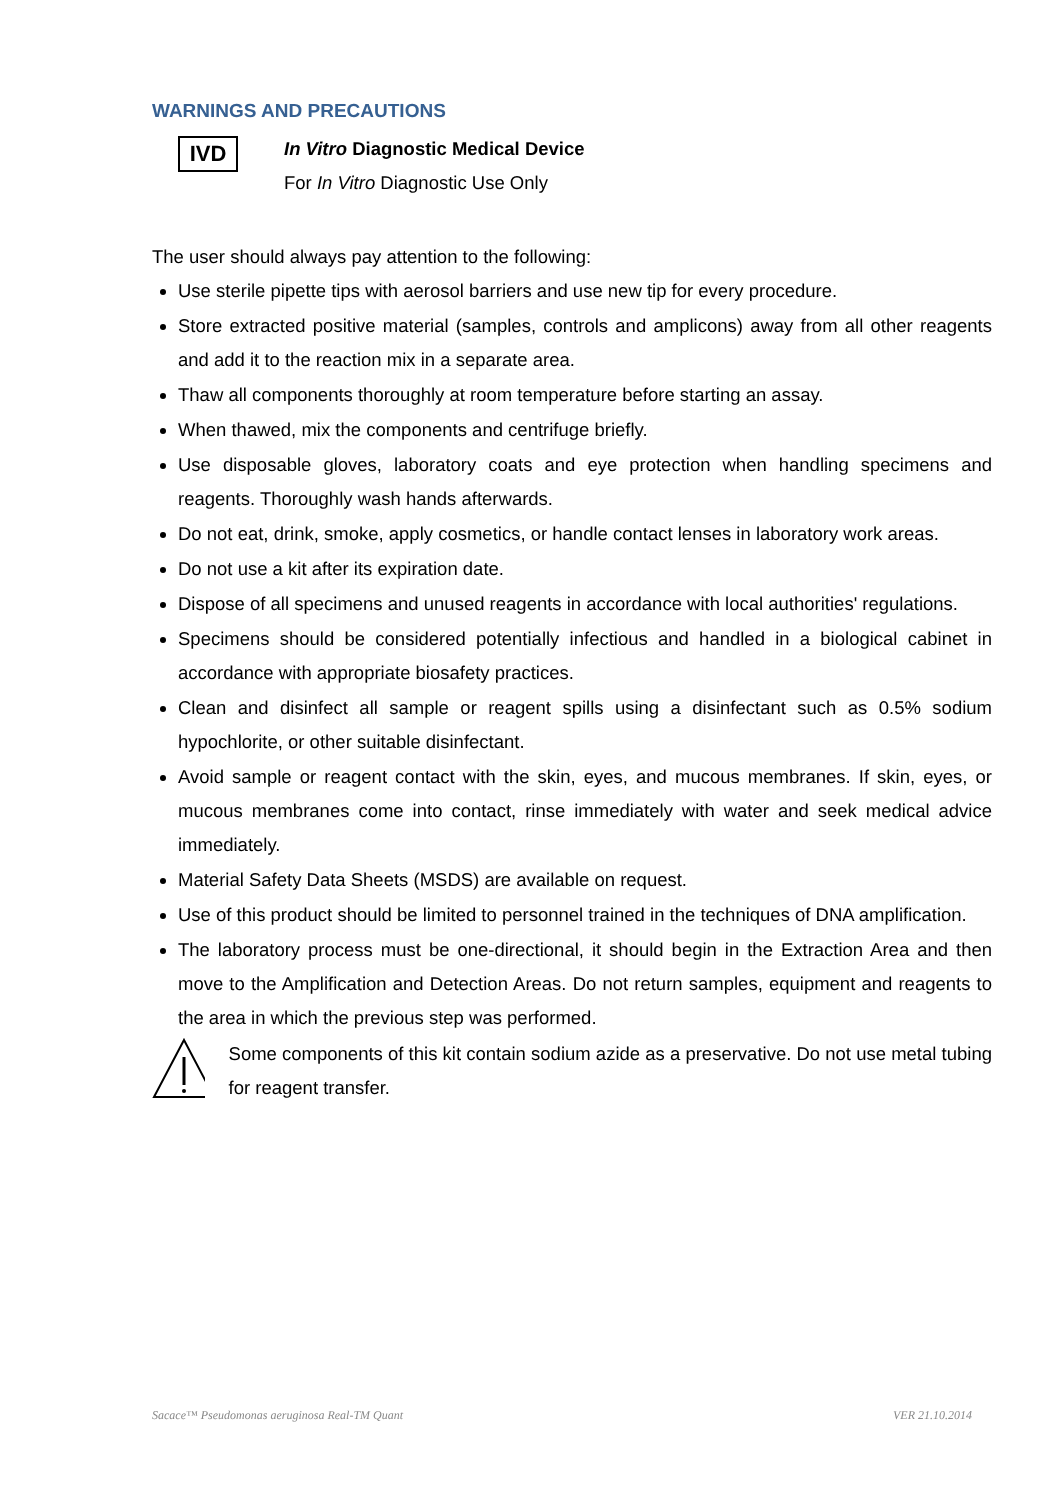WARNINGS AND PRECAUTIONS
IVD
In Vitro Diagnostic Medical Device
For In Vitro Diagnostic Use Only
The user should always pay attention to the following:
Use sterile pipette tips with aerosol barriers and use new tip for every procedure.
Store extracted positive material (samples, controls and amplicons) away from all other reagents and add it to the reaction mix in a separate area.
Thaw all components thoroughly at room temperature before starting an assay.
When thawed, mix the components and centrifuge briefly.
Use disposable gloves, laboratory coats and eye protection when handling specimens and reagents. Thoroughly wash hands afterwards.
Do not eat, drink, smoke, apply cosmetics, or handle contact lenses in laboratory work areas.
Do not use a kit after its expiration date.
Dispose of all specimens and unused reagents in accordance with local authorities' regulations.
Specimens should be considered potentially infectious and handled in a biological cabinet in accordance with appropriate biosafety practices.
Clean and disinfect all sample or reagent spills using a disinfectant such as 0.5% sodium hypochlorite, or other suitable disinfectant.
Avoid sample or reagent contact with the skin, eyes, and mucous membranes. If skin, eyes, or mucous membranes come into contact, rinse immediately with water and seek medical advice immediately.
Material Safety Data Sheets (MSDS) are available on request.
Use of this product should be limited to personnel trained in the techniques of DNA amplification.
The laboratory process must be one-directional, it should begin in the Extraction Area and then move to the Amplification and Detection Areas. Do not return samples, equipment and reagents to the area in which the previous step was performed.
Some components of this kit contain sodium azide as a preservative. Do not use metal tubing for reagent transfer.
Sacace™ Pseudomonas aeruginosa Real-TM Quant VER 21.10.2014